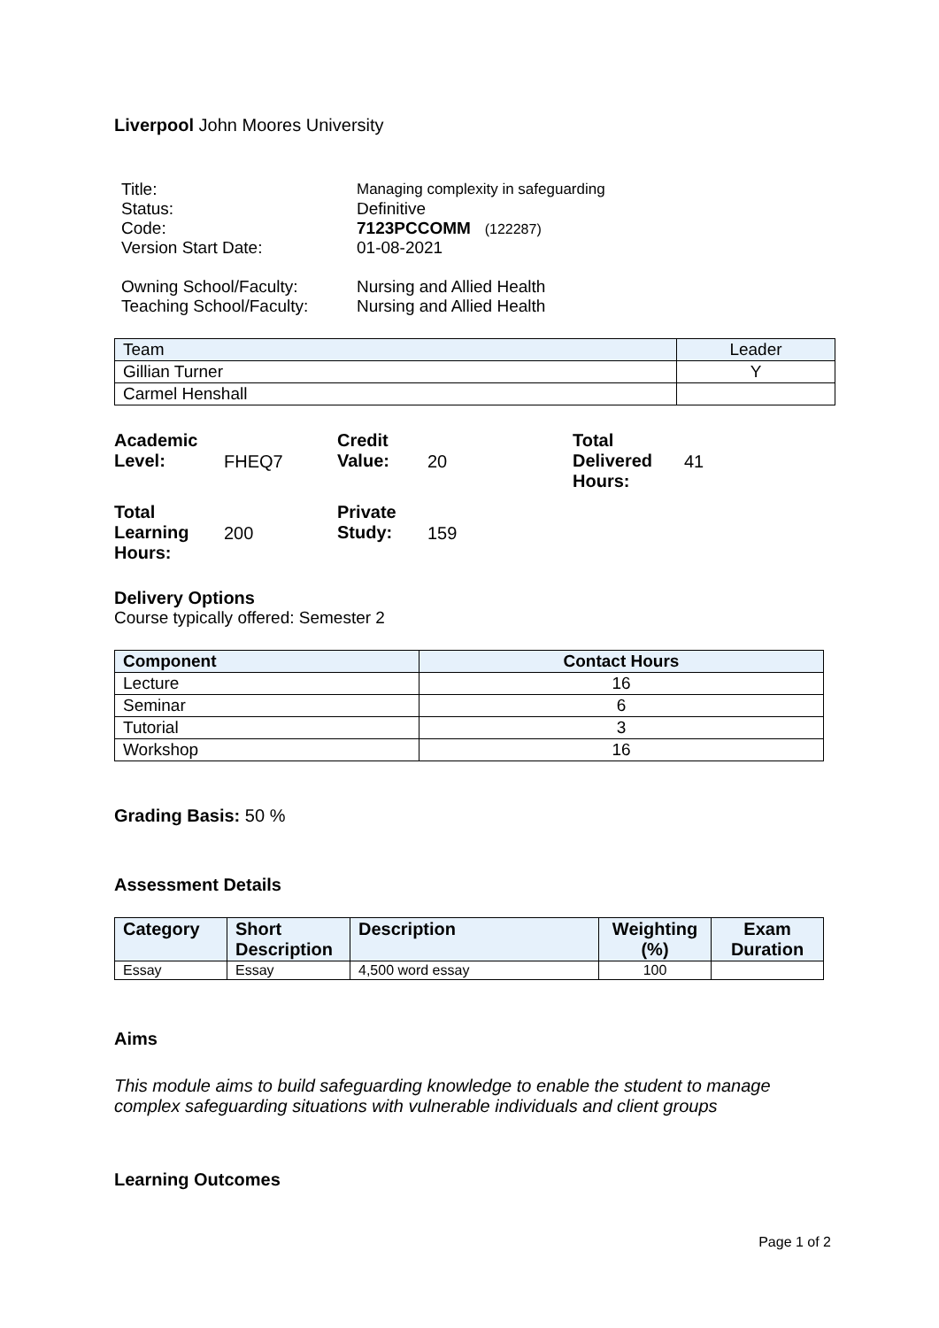Liverpool John Moores University
| Title: | Managing complexity in safeguarding |
| Status: | Definitive |
| Code: | 7123PCCOMM (122287) |
| Version Start Date: | 01-08-2021 |
| Owning School/Faculty: | Nursing and Allied Health |
| Teaching School/Faculty: | Nursing and Allied Health |
| Team | Leader |
| Gillian Turner | Y |
| Carmel Henshall | |
| Academic Level: | FHEQ7 | Credit Value: | 20 | Total Delivered Hours: | 41 |
| Total Learning Hours: | 200 | Private Study: | 159 | | |
Delivery Options
Course typically offered: Semester 2
| Component | Contact Hours |
| --- | --- |
| Lecture | 16 |
| Seminar | 6 |
| Tutorial | 3 |
| Workshop | 16 |
Grading Basis: 50 %
Assessment Details
| Category | Short Description | Description | Weighting (%) | Exam Duration |
| --- | --- | --- | --- | --- |
| Essay | Essay | 4,500 word essay | 100 | |
Aims
This module aims to build safeguarding knowledge to enable the student to manage complex safeguarding situations with vulnerable individuals and client groups
Learning Outcomes
Page 1 of 2